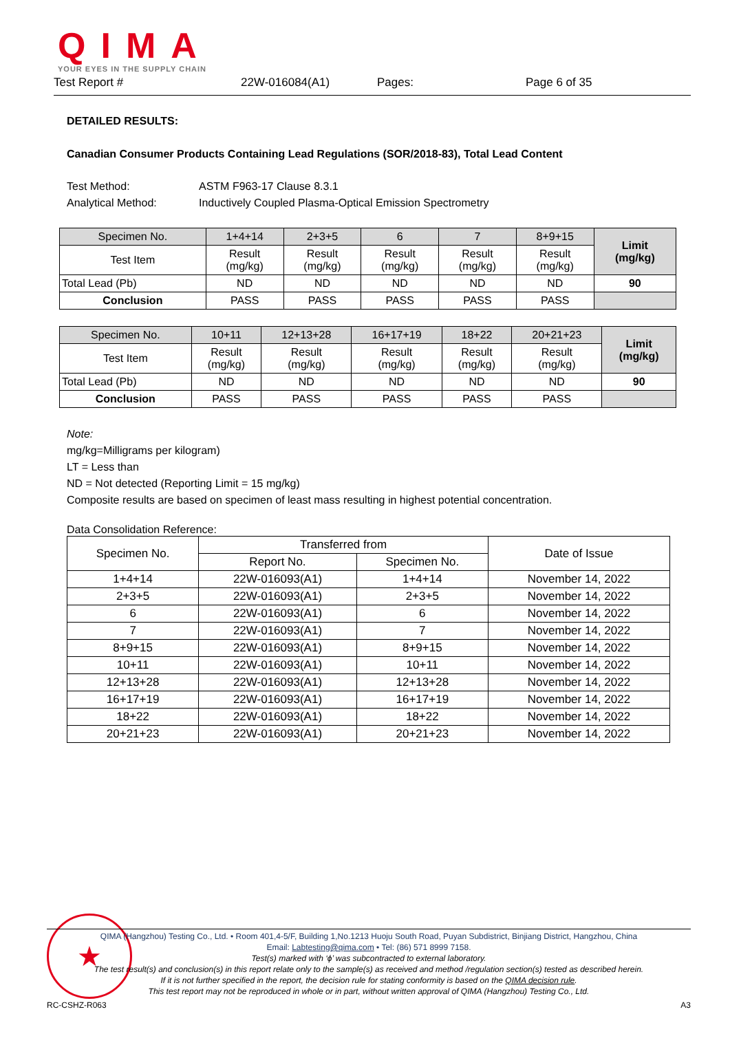QIMA
YOUR EYES IN THE SUPPLY CHAIN
Test Report # 22W-016084(A1) Pages: Page 6 of 35
DETAILED RESULTS:
Canadian Consumer Products Containing Lead Regulations (SOR/2018-83), Total Lead Content
Test Method: ASTM F963-17 Clause 8.3.1
Analytical Method: Inductively Coupled Plasma-Optical Emission Spectrometry
| Specimen No. | 1+4+14 | 2+3+5 | 6 | 7 | 8+9+15 | Limit (mg/kg) |
| Test Item | Result (mg/kg) | Result (mg/kg) | Result (mg/kg) | Result (mg/kg) | Result (mg/kg) | |
| Total Lead (Pb) | ND | ND | ND | ND | ND | 90 |
| Conclusion | PASS | PASS | PASS | PASS | PASS | |
| Specimen No. | 10+11 | 12+13+28 | 16+17+19 | 18+22 | 20+21+23 | Limit (mg/kg) |
| Test Item | Result (mg/kg) | Result (mg/kg) | Result (mg/kg) | Result (mg/kg) | Result (mg/kg) | |
| Total Lead (Pb) | ND | ND | ND | ND | ND | 90 |
| Conclusion | PASS | PASS | PASS | PASS | PASS | |
Note:
mg/kg=Milligrams per kilogram)
LT = Less than
ND = Not detected (Reporting Limit = 15 mg/kg)
Composite results are based on specimen of least mass resulting in highest potential concentration.
Data Consolidation Reference:
| Specimen No. | Transferred from | | Date of Issue |
| | Report No. | Specimen No. | |
| 1+4+14 | 22W-016093(A1) | 1+4+14 | November 14, 2022 |
| 2+3+5 | 22W-016093(A1) | 2+3+5 | November 14, 2022 |
| 6 | 22W-016093(A1) | 6 | November 14, 2022 |
| 7 | 22W-016093(A1) | 7 | November 14, 2022 |
| 8+9+15 | 22W-016093(A1) | 8+9+15 | November 14, 2022 |
| 10+11 | 22W-016093(A1) | 10+11 | November 14, 2022 |
| 12+13+28 | 22W-016093(A1) | 12+13+28 | November 14, 2022 |
| 16+17+19 | 22W-016093(A1) | 16+17+19 | November 14, 2022 |
| 18+22 | 22W-016093(A1) | 18+22 | November 14, 2022 |
| 20+21+23 | 22W-016093(A1) | 20+21+23 | November 14, 2022 |
★
QIMA (Hangzhou) Testing Co., Ltd. • Room 401,4-5/F, Building 1,No.1213 Huoju South Road, Puyan Subdistrict, Binjiang District, Hangzhou, China
Email: Labtesting@qima.com • Tel: (86) 571 8999 7158.
Test(s) marked with ‘ϕ’ was subcontracted to external laboratory.
The test result(s) and conclusion(s) in this report relate only to the sample(s) as received and method /regulation section(s) tested as described herein.
If it is not further specified in the report, the decision rule for stating conformity is based on the QIMA decision rule.
This test report may not be reproduced in whole or in part, without written approval of QIMA (Hangzhou) Testing Co., Ltd.
RC-CSHZ-R063 A3